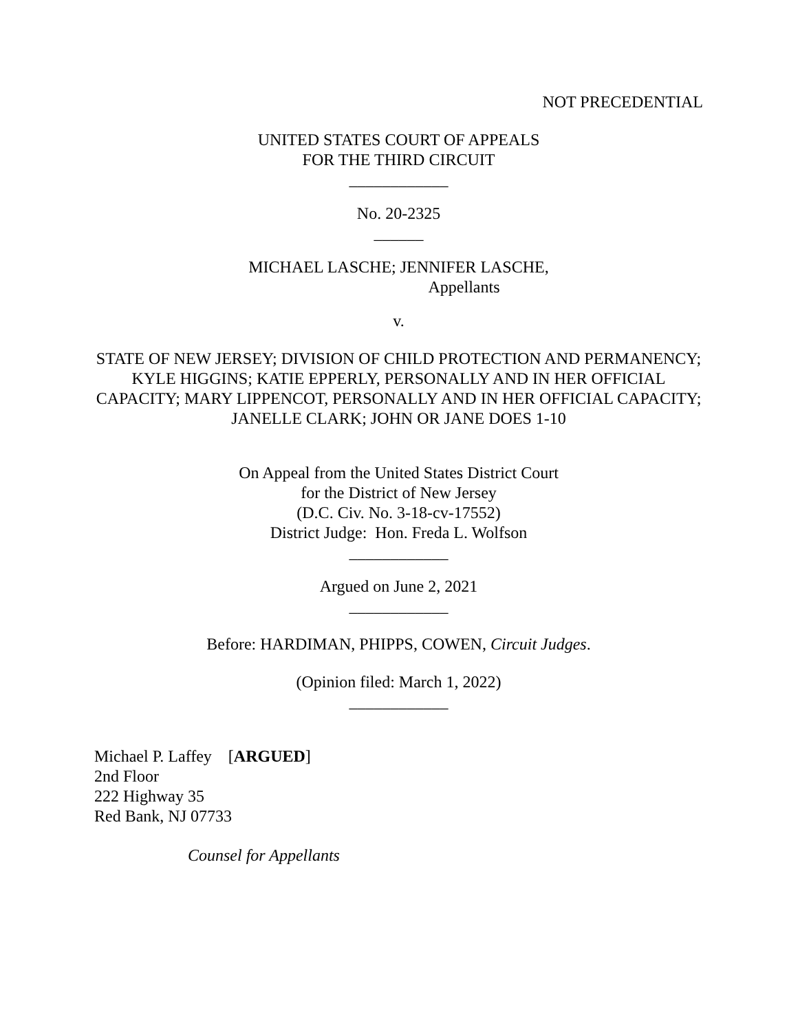NOT PRECEDENTIAL
UNITED STATES COURT OF APPEALS
FOR THE THIRD CIRCUIT
____________
No. 20-2325
______
MICHAEL LASCHE; JENNIFER LASCHE,
Appellants
v.
STATE OF NEW JERSEY; DIVISION OF CHILD PROTECTION AND PERMANENCY; KYLE HIGGINS; KATIE EPPERLY, PERSONALLY AND IN HER OFFICIAL CAPACITY; MARY LIPPENCOT, PERSONALLY AND IN HER OFFICIAL CAPACITY; JANELLE CLARK; JOHN OR JANE DOES 1-10
On Appeal from the United States District Court
for the District of New Jersey
(D.C. Civ. No. 3-18-cv-17552)
District Judge: Hon. Freda L. Wolfson
____________
Argued on June 2, 2021
____________
Before: HARDIMAN, PHIPPS, COWEN, Circuit Judges.
(Opinion filed: March 1, 2022)
____________
Michael P. Laffey [ARGUED]
2nd Floor
222 Highway 35
Red Bank, NJ 07733
Counsel for Appellants